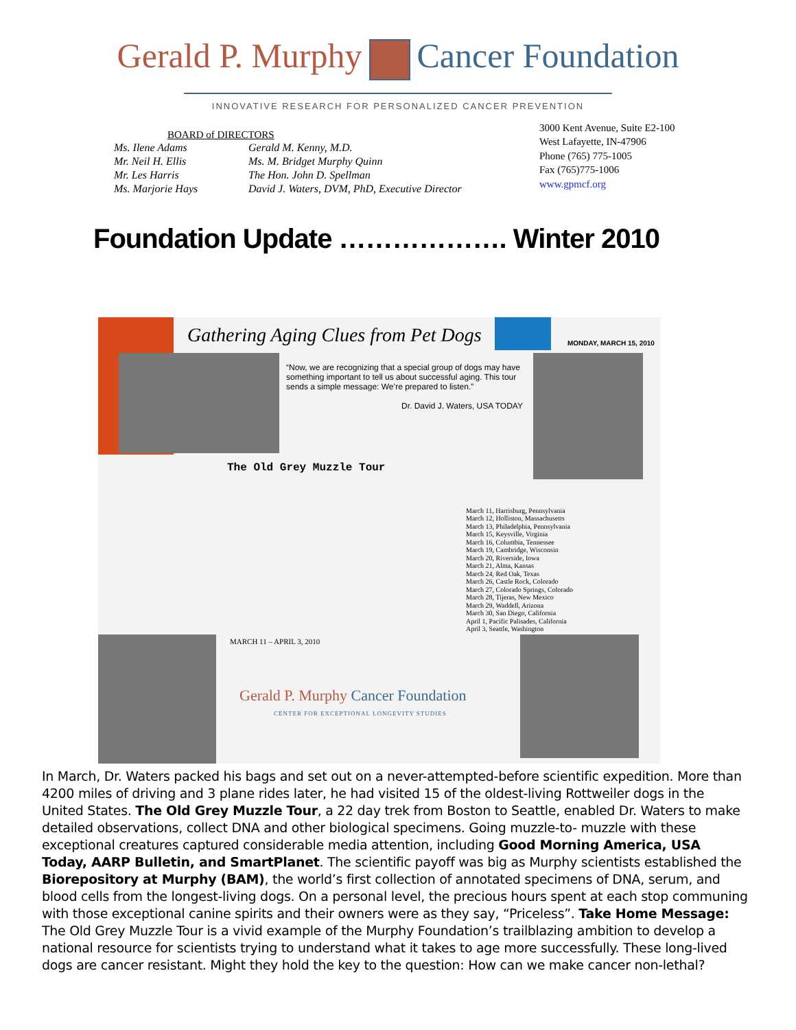Gerald P. Murphy Cancer Foundation
INNOVATIVE RESEARCH FOR PERSONALIZED CANCER PREVENTION
BOARD of DIRECTORS
Ms. Ilene Adams
Mr. Neil H. Ellis
Mr. Les Harris
Ms. Marjorie Hays
Gerald M. Kenny, M.D.
Ms. M. Bridget Murphy Quinn
The Hon. John D. Spellman
David J. Waters, DVM, PhD, Executive Director
3000 Kent Avenue, Suite E2-100
West Lafayette, IN-47906
Phone (765) 775-1005
Fax (765)775-1006
www.gpmcf.org
Foundation Update ………………. Winter 2010
Gathering Aging Clues from Pet Dogs
MONDAY, MARCH 15, 2010
“Now, we are recognizing that a special group of dogs may have something important to tell us about successful aging. This tour sends a simple message: We’re prepared to listen.”
Dr. David J. Waters, USA TODAY
The Old Grey Muzzle Tour
March 11, Harrisburg, Pennsylvania
March 12, Holliston, Massachusetts
March 13, Philadelphia, Pennsylvania
March 15, Keysville, Virginia
March 16, Columbia, Tennessee
March 19, Cambridge, Wisconsin
March 20, Riverside, Iowa
March 21, Alma, Kansas
March 24, Red Oak, Texas
March 26, Castle Rock, Colorado
March 27, Colorado Springs, Colorado
March 28, Tijeras, New Mexico
March 29, Waddell, Arizona
March 30, San Diego, California
April 1, Pacific Palisades, California
April 3, Seattle, Washington
MARCH 11 – APRIL 3, 2010
Gerald P. Murphy Cancer Foundation
CENTER FOR EXCEPTIONAL LONGEVITY STUDIES
In March, Dr. Waters packed his bags and set out on a never-attempted-before scientific expedition. More than 4200 miles of driving and 3 plane rides later, he had visited 15 of the oldest-living Rottweiler dogs in the United States. The Old Grey Muzzle Tour, a 22 day trek from Boston to Seattle, enabled Dr. Waters to make detailed observations, collect DNA and other biological specimens. Going muzzle-to- muzzle with these exceptional creatures captured considerable media attention, including Good Morning America, USA Today, AARP Bulletin, and SmartPlanet. The scientific payoff was big as Murphy scientists established the Biorepository at Murphy (BAM), the world’s first collection of annotated specimens of DNA, serum, and blood cells from the longest-living dogs. On a personal level, the precious hours spent at each stop communing with those exceptional canine spirits and their owners were as they say, “Priceless”. Take Home Message: The Old Grey Muzzle Tour is a vivid example of the Murphy Foundation’s trailblazing ambition to develop a national resource for scientists trying to understand what it takes to age more successfully. These long-lived dogs are cancer resistant. Might they hold the key to the question: How can we make cancer non-lethal?